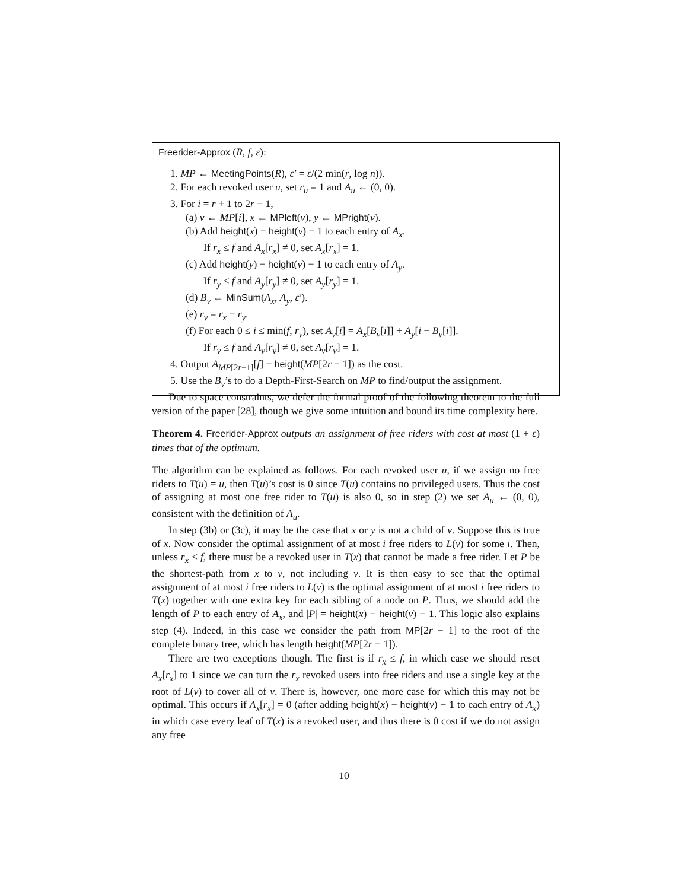Freerider-Approx (R, f, ε):
1. MP ← MeetingPoints(R), ε′ = ε/(2 min(r, log n)).
2. For each revoked user u, set r<sub>u</sub> = 1 and A<sub>u</sub> ← (0, 0).
3. For i = r + 1 to 2r − 1,
(a) v ← MP[i], x ← MPleft(v), y ← MPright(v).
(b) Add height(x) − height(v) − 1 to each entry of A<sub>x</sub>.
If r<sub>x</sub> ≤ f and A<sub>x</sub>[r<sub>x</sub>] ≠ 0, set A<sub>x</sub>[r<sub>x</sub>] = 1.
(c) Add height(y) − height(v) − 1 to each entry of A<sub>y</sub>.
If r<sub>y</sub> ≤ f and A<sub>y</sub>[r<sub>y</sub>] ≠ 0, set A<sub>y</sub>[r<sub>y</sub>] = 1.
(d) B<sub>v</sub> ← MinSum(A<sub>x</sub>, A<sub>y</sub>, ε′).
(e) r<sub>v</sub> = r<sub>x</sub> + r<sub>y</sub>.
(f) For each 0 ≤ i ≤ min(f, r<sub>v</sub>), set A<sub>v</sub>[i] = A<sub>x</sub>[B<sub>v</sub>[i]] + A<sub>y</sub>[i − B<sub>v</sub>[i]].
If r<sub>v</sub> ≤ f and A<sub>v</sub>[r<sub>v</sub>] ≠ 0, set A<sub>v</sub>[r<sub>v</sub>] = 1.
4. Output A<sub>MP[2r−1]</sub>[f] + height(MP[2r − 1]) as the cost.
5. Use the B<sub>v</sub>’s to do a Depth-First-Search on MP to find/output the assignment.
Due to space constraints, we defer the formal proof of the following theorem to the full version of the paper [28], though we give some intuition and bound its time complexity here.
Theorem 4. Freerider-Approx outputs an assignment of free riders with cost at most (1 + ε) times that of the optimum.
The algorithm can be explained as follows. For each revoked user u, if we assign no free riders to T(u) = u, then T(u)’s cost is 0 since T(u) contains no privileged users. Thus the cost of assigning at most one free rider to T(u) is also 0, so in step (2) we set A<sub>u</sub> ← (0, 0), consistent with the definition of A<sub>u</sub>.
In step (3b) or (3c), it may be the case that x or y is not a child of v. Suppose this is true of x. Now consider the optimal assignment of at most i free riders to L(v) for some i. Then, unless r<sub>x</sub> ≤ f, there must be a revoked user in T(x) that cannot be made a free rider. Let P be the shortest-path from x to v, not including v. It is then easy to see that the optimal assignment of at most i free riders to L(v) is the optimal assignment of at most i free riders to T(x) together with one extra key for each sibling of a node on P. Thus, we should add the length of P to each entry of A<sub>x</sub>, and |P| = height(x) − height(v) − 1. This logic also explains step (4). Indeed, in this case we consider the path from MP[2r − 1] to the root of the complete binary tree, which has length height(MP[2r − 1]).
There are two exceptions though. The first is if r<sub>x</sub> ≤ f, in which case we should reset A<sub>x</sub>[r<sub>x</sub>] to 1 since we can turn the r<sub>x</sub> revoked users into free riders and use a single key at the root of L(v) to cover all of v. There is, however, one more case for which this may not be optimal. This occurs if A<sub>x</sub>[r<sub>x</sub>] = 0 (after adding height(x) − height(v) − 1 to each entry of A<sub>x</sub>) in which case every leaf of T(x) is a revoked user, and thus there is 0 cost if we do not assign any free
10